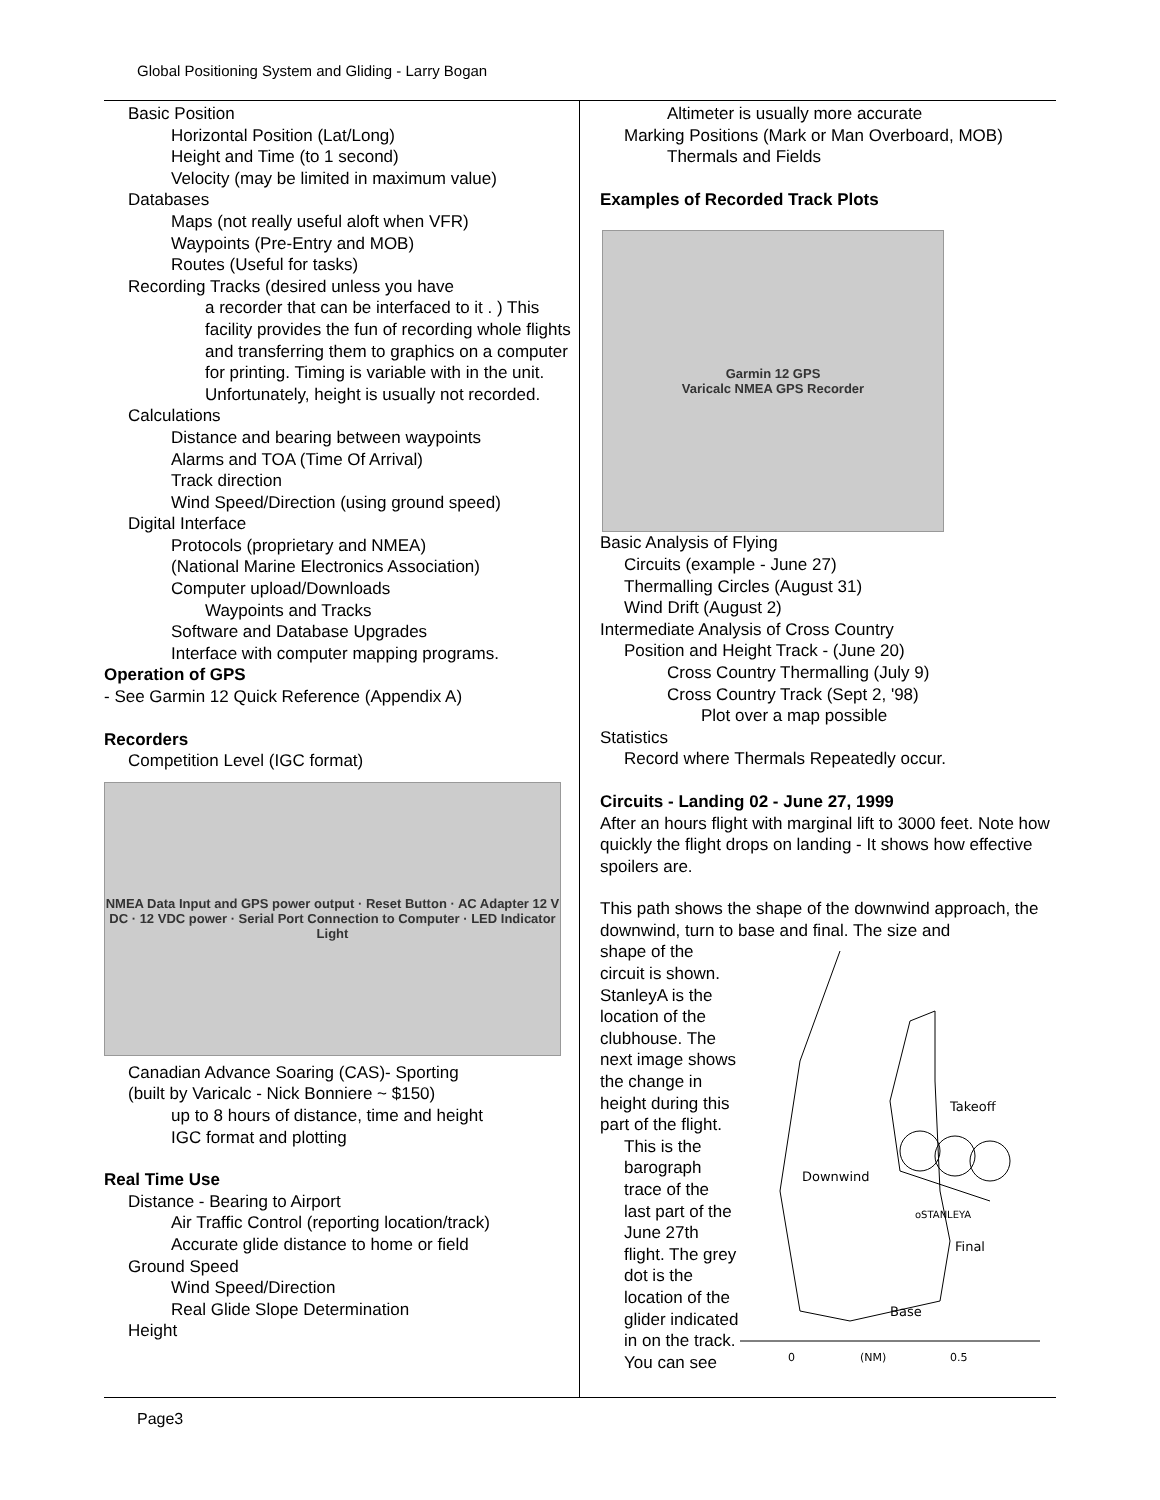Global Positioning System and Gliding - Larry Bogan
Basic Position
Horizontal Position (Lat/Long)
Height and Time (to 1 second)
Velocity (may be limited in maximum value)
Databases
Maps (not really useful aloft when VFR)
Waypoints (Pre-Entry and MOB)
Routes (Useful for tasks)
Recording Tracks (desired unless you have
a recorder that can be interfaced to it . ) This facility provides the fun of recording whole flights and transferring them to graphics on a computer for printing. Timing is variable with in the unit. Unfortunately, height is usually not recorded.
Calculations
Distance and bearing between waypoints
Alarms and TOA (Time Of Arrival)
Track direction
Wind Speed/Direction (using ground speed)
Digital Interface
Protocols (proprietary and NMEA)
(National Marine Electronics Association)
Computer upload/Downloads
Waypoints and Tracks
Software and Database Upgrades
Interface with computer mapping programs.
Operation of GPS
- See Garmin 12 Quick Reference (Appendix A)
Recorders
Competition Level (IGC format)
NMEA Data Input and GPS power output · Reset Button · AC Adapter 12 V DC · 12 VDC power · Serial Port Connection to Computer · LED Indicator Light
Canadian Advance Soaring (CAS)- Sporting
(built by Varicalc - Nick Bonniere ~ $150)
up to 8 hours of distance, time and height
IGC format and plotting
Real Time Use
Distance - Bearing to Airport
Air Traffic Control (reporting location/track)
Accurate glide distance to home or field
Ground Speed
Wind Speed/Direction
Real Glide Slope Determination
Height
Altimeter is usually more accurate
Marking Positions (Mark or Man Overboard, MOB)
Thermals and Fields
Examples of Recorded Track Plots
Garmin 12 GPS
Varicalc NMEA GPS Recorder
Basic Analysis of Flying
Circuits (example - June 27)
Thermalling Circles (August 31)
Wind Drift (August 2)
Intermediate Analysis of Cross Country
Position and Height Track - (June 20)
Cross Country Thermalling (July 9)
Cross Country Track (Sept 2, '98)
Plot over a map possible
Statistics
Record where Thermals Repeatedly occur.
Circuits - Landing 02 - June 27, 1999
After an hours flight with marginal lift to 3000 feet. Note how quickly the flight drops on landing - It shows how effective spoilers are.
This path shows the shape of the downwind approach, the downwind, turn to base and final. The size and
shape of the circuit is shown. StanleyA is the location of the clubhouse. The next image shows the change in height during this part of the flight.
This is the barograph trace of the last part of the June 27th flight. The grey dot is the location of the glider indicated in on the track. You can see
Takeoff
Downwind
oSTANLEYA
Final
Base
0
(NM)
0.5
Page3